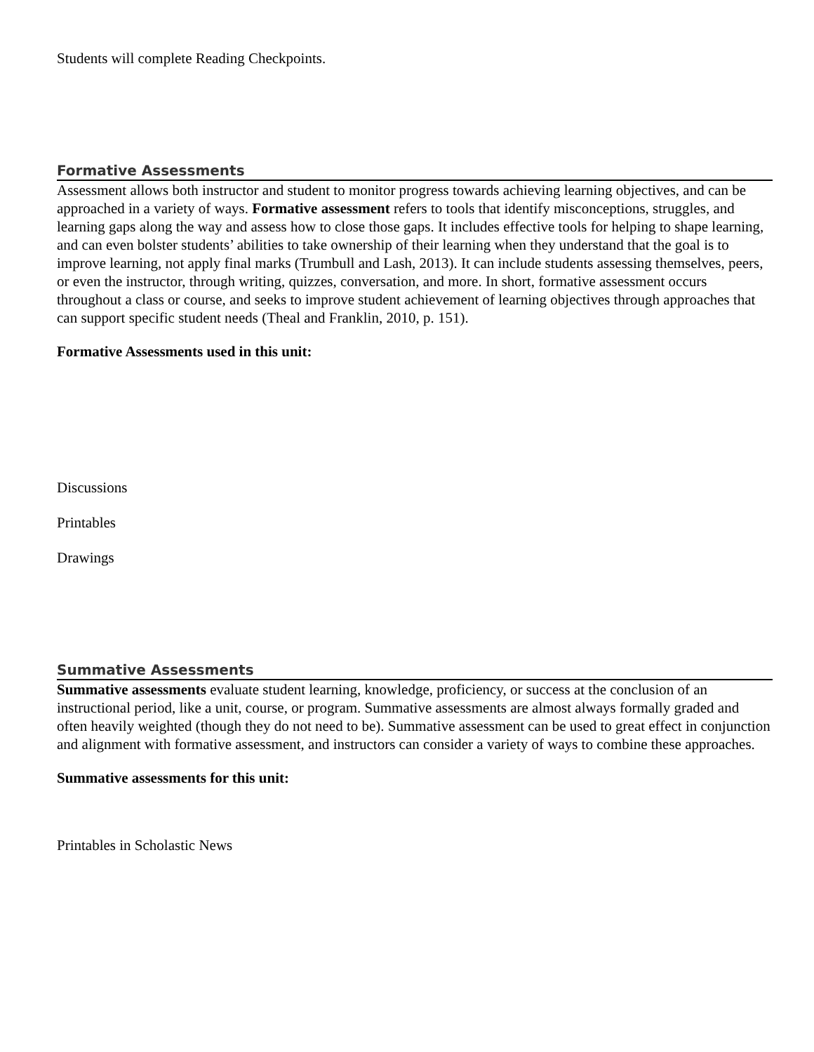Students will complete Reading Checkpoints.
Formative Assessments
Assessment allows both instructor and student to monitor progress towards achieving learning objectives, and can be approached in a variety of ways. Formative assessment refers to tools that identify misconceptions, struggles, and learning gaps along the way and assess how to close those gaps. It includes effective tools for helping to shape learning, and can even bolster students’ abilities to take ownership of their learning when they understand that the goal is to improve learning, not apply final marks (Trumbull and Lash, 2013). It can include students assessing themselves, peers, or even the instructor, through writing, quizzes, conversation, and more. In short, formative assessment occurs throughout a class or course, and seeks to improve student achievement of learning objectives through approaches that can support specific student needs (Theal and Franklin, 2010, p. 151).
Formative Assessments used in this unit:
Discussions
Printables
Drawings
Summative Assessments
Summative assessments evaluate student learning, knowledge, proficiency, or success at the conclusion of an instructional period, like a unit, course, or program. Summative assessments are almost always formally graded and often heavily weighted (though they do not need to be). Summative assessment can be used to great effect in conjunction and alignment with formative assessment, and instructors can consider a variety of ways to combine these approaches.
Summative assessments for this unit:
Printables in Scholastic News